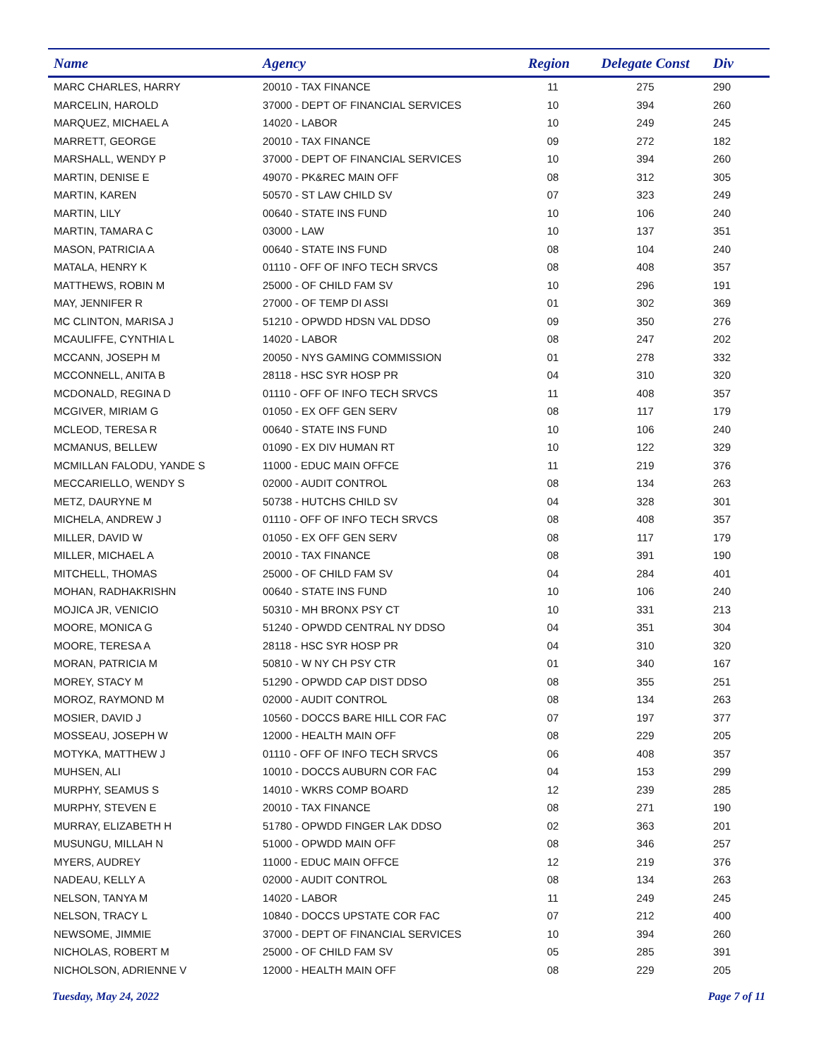| Name | Agency | Region | Delegate Const | Div |
| --- | --- | --- | --- | --- |
| MARC CHARLES, HARRY | 20010 - TAX FINANCE | 11 | 275 | 290 |
| MARCELIN, HAROLD | 37000 - DEPT OF FINANCIAL SERVICES | 10 | 394 | 260 |
| MARQUEZ, MICHAEL A | 14020 - LABOR | 10 | 249 | 245 |
| MARRETT, GEORGE | 20010 - TAX FINANCE | 09 | 272 | 182 |
| MARSHALL, WENDY P | 37000 - DEPT OF FINANCIAL SERVICES | 10 | 394 | 260 |
| MARTIN, DENISE E | 49070 - PK&REC MAIN OFF | 08 | 312 | 305 |
| MARTIN, KAREN | 50570 - ST LAW CHILD SV | 07 | 323 | 249 |
| MARTIN, LILY | 00640 - STATE INS FUND | 10 | 106 | 240 |
| MARTIN, TAMARA C | 03000 - LAW | 10 | 137 | 351 |
| MASON, PATRICIA A | 00640 - STATE INS FUND | 08 | 104 | 240 |
| MATALA, HENRY K | 01110 - OFF OF INFO TECH SRVCS | 08 | 408 | 357 |
| MATTHEWS, ROBIN M | 25000 - OF CHILD FAM SV | 10 | 296 | 191 |
| MAY, JENNIFER R | 27000 - OF TEMP DI ASSI | 01 | 302 | 369 |
| MC CLINTON, MARISA J | 51210 - OPWDD HDSN VAL DDSO | 09 | 350 | 276 |
| MCAULIFFE, CYNTHIA L | 14020 - LABOR | 08 | 247 | 202 |
| MCCANN, JOSEPH M | 20050 - NYS GAMING COMMISSION | 01 | 278 | 332 |
| MCCONNELL, ANITA B | 28118 - HSC SYR HOSP PR | 04 | 310 | 320 |
| MCDONALD, REGINA D | 01110 - OFF OF INFO TECH SRVCS | 11 | 408 | 357 |
| MCGIVER, MIRIAM G | 01050 - EX OFF GEN SERV | 08 | 117 | 179 |
| MCLEOD, TERESA R | 00640 - STATE INS FUND | 10 | 106 | 240 |
| MCMANUS, BELLEW | 01090 - EX DIV HUMAN RT | 10 | 122 | 329 |
| MCMILLAN FALODU, YANDE S | 11000 - EDUC MAIN OFFCE | 11 | 219 | 376 |
| MECCARIELLO, WENDY S | 02000 - AUDIT CONTROL | 08 | 134 | 263 |
| METZ, DAURYNE M | 50738 - HUTCHS CHILD SV | 04 | 328 | 301 |
| MICHELA, ANDREW J | 01110 - OFF OF INFO TECH SRVCS | 08 | 408 | 357 |
| MILLER, DAVID W | 01050 - EX OFF GEN SERV | 08 | 117 | 179 |
| MILLER, MICHAEL A | 20010 - TAX FINANCE | 08 | 391 | 190 |
| MITCHELL, THOMAS | 25000 - OF CHILD FAM SV | 04 | 284 | 401 |
| MOHAN, RADHAKRISHN | 00640 - STATE INS FUND | 10 | 106 | 240 |
| MOJICA JR, VENICIO | 50310 - MH BRONX PSY CT | 10 | 331 | 213 |
| MOORE, MONICA G | 51240 - OPWDD CENTRAL NY DDSO | 04 | 351 | 304 |
| MOORE, TERESA A | 28118 - HSC SYR HOSP PR | 04 | 310 | 320 |
| MORAN, PATRICIA M | 50810 - W NY CH PSY CTR | 01 | 340 | 167 |
| MOREY, STACY M | 51290 - OPWDD CAP DIST DDSO | 08 | 355 | 251 |
| MOROZ, RAYMOND M | 02000 - AUDIT CONTROL | 08 | 134 | 263 |
| MOSIER, DAVID J | 10560 - DOCCS BARE HILL COR FAC | 07 | 197 | 377 |
| MOSSEAU, JOSEPH W | 12000 - HEALTH MAIN OFF | 08 | 229 | 205 |
| MOTYKA, MATTHEW J | 01110 - OFF OF INFO TECH SRVCS | 06 | 408 | 357 |
| MUHSEN, ALI | 10010 - DOCCS AUBURN COR FAC | 04 | 153 | 299 |
| MURPHY, SEAMUS S | 14010 - WKRS COMP BOARD | 12 | 239 | 285 |
| MURPHY, STEVEN E | 20010 - TAX FINANCE | 08 | 271 | 190 |
| MURRAY, ELIZABETH H | 51780 - OPWDD FINGER LAK DDSO | 02 | 363 | 201 |
| MUSUNGU, MILLAH N | 51000 - OPWDD MAIN OFF | 08 | 346 | 257 |
| MYERS, AUDREY | 11000 - EDUC MAIN OFFCE | 12 | 219 | 376 |
| NADEAU, KELLY A | 02000 - AUDIT CONTROL | 08 | 134 | 263 |
| NELSON, TANYA M | 14020 - LABOR | 11 | 249 | 245 |
| NELSON, TRACY L | 10840 - DOCCS UPSTATE COR FAC | 07 | 212 | 400 |
| NEWSOME, JIMMIE | 37000 - DEPT OF FINANCIAL SERVICES | 10 | 394 | 260 |
| NICHOLAS, ROBERT M | 25000 - OF CHILD FAM SV | 05 | 285 | 391 |
| NICHOLSON, ADRIENNE V | 12000 - HEALTH MAIN OFF | 08 | 229 | 205 |
Tuesday, May 24, 2022 Page 7 of 11